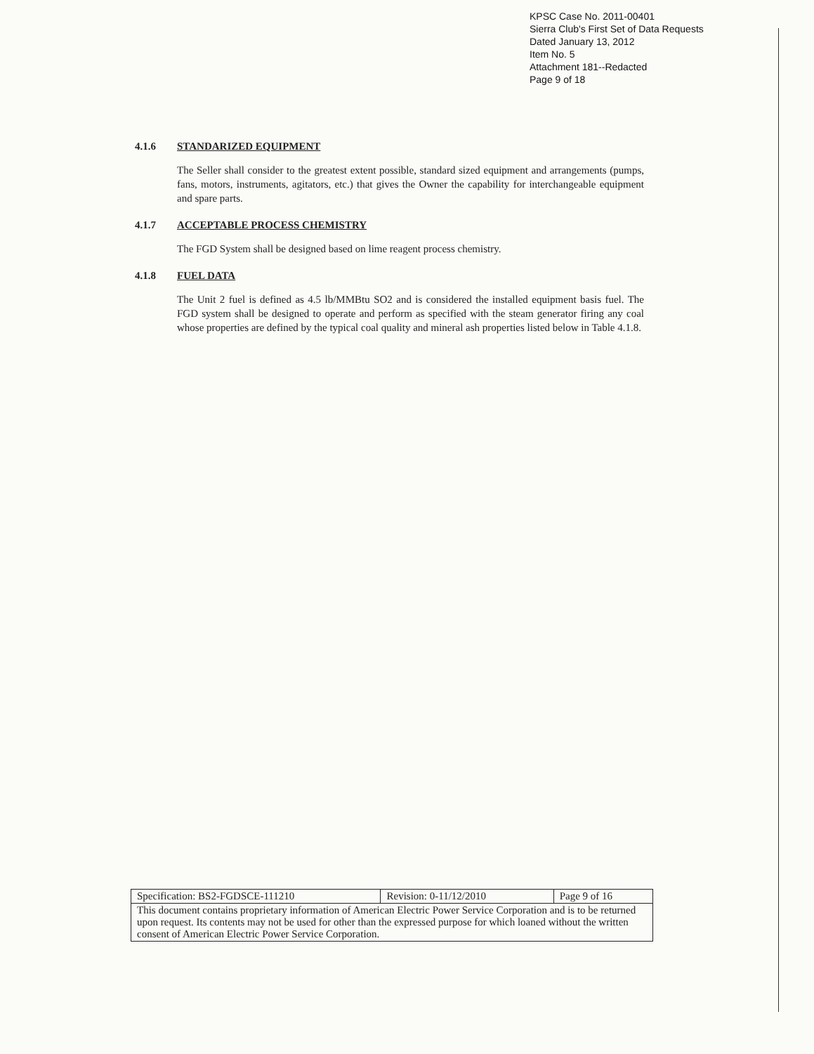KPSC Case No. 2011-00401
Sierra Club's First Set of Data Requests
Dated January 13, 2012
Item No. 5
Attachment 181--Redacted
Page 9 of 18
4.1.6 STANDARIZED EQUIPMENT
The Seller shall consider to the greatest extent possible, standard sized equipment and arrangements (pumps, fans, motors, instruments, agitators, etc.) that gives the Owner the capability for interchangeable equipment and spare parts.
4.1.7 ACCEPTABLE PROCESS CHEMISTRY
The FGD System shall be designed based on lime reagent process chemistry.
4.1.8 FUEL DATA
The Unit 2 fuel is defined as 4.5 lb/MMBtu SO2 and is considered the installed equipment basis fuel. The FGD system shall be designed to operate and perform as specified with the steam generator firing any coal whose properties are defined by the typical coal quality and mineral ash properties listed below in Table 4.1.8.
| Specification: BS2-FGDSCE-111210 | Revision: 0-11/12/2010 | Page 9 of 16 |
| This document contains proprietary information of American Electric Power Service Corporation and is to be returned upon request. Its contents may not be used for other than the expressed purpose for which loaned without the written consent of American Electric Power Service Corporation. | | |